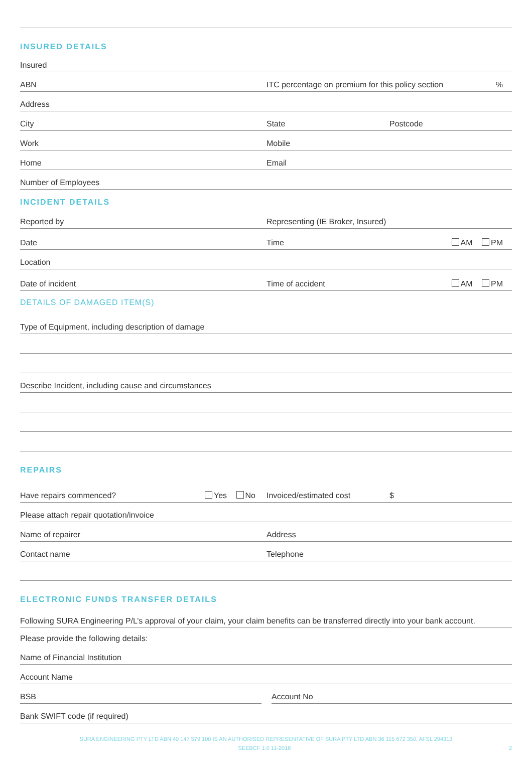INSURED DETAILS
Insured
ABN
ITC percentage on premium for this policy section
%
Address
City
State
Postcode
Work
Mobile
Home
Email
Number of Employees
INCIDENT DETAILS
Reported by
Representing (IE Broker, Insured)
Date
Time
AM PM
Location
Date of incident
Time of accident
AM PM
DETAILS OF DAMAGED ITEM(S)
Type of Equipment, including description of damage
Describe Incident, including cause and circumstances
REPAIRS
Have repairs commenced?
Yes No
Invoiced/estimated cost
$
Please attach repair quotation/invoice
Name of repairer
Address
Contact name
Telephone
ELECTRONIC FUNDS TRANSFER DETAILS
Following SURA Engineering P/L’s approval of your claim, your claim benefits can be transferred directly into your bank account.
Please provide the following details:
Name of Financial Institution
Account Name
BSB Account No
Bank SWIFT code (if required)
SURA ENGINEERING PTY LTD ABN 40 147 579 100 IS AN AUTHORISED REPRESENTATIVE OF SURA PTY LTD ABN 36 115 672 350, AFSL 294313
SEEBCF 1.0 11-2018 2